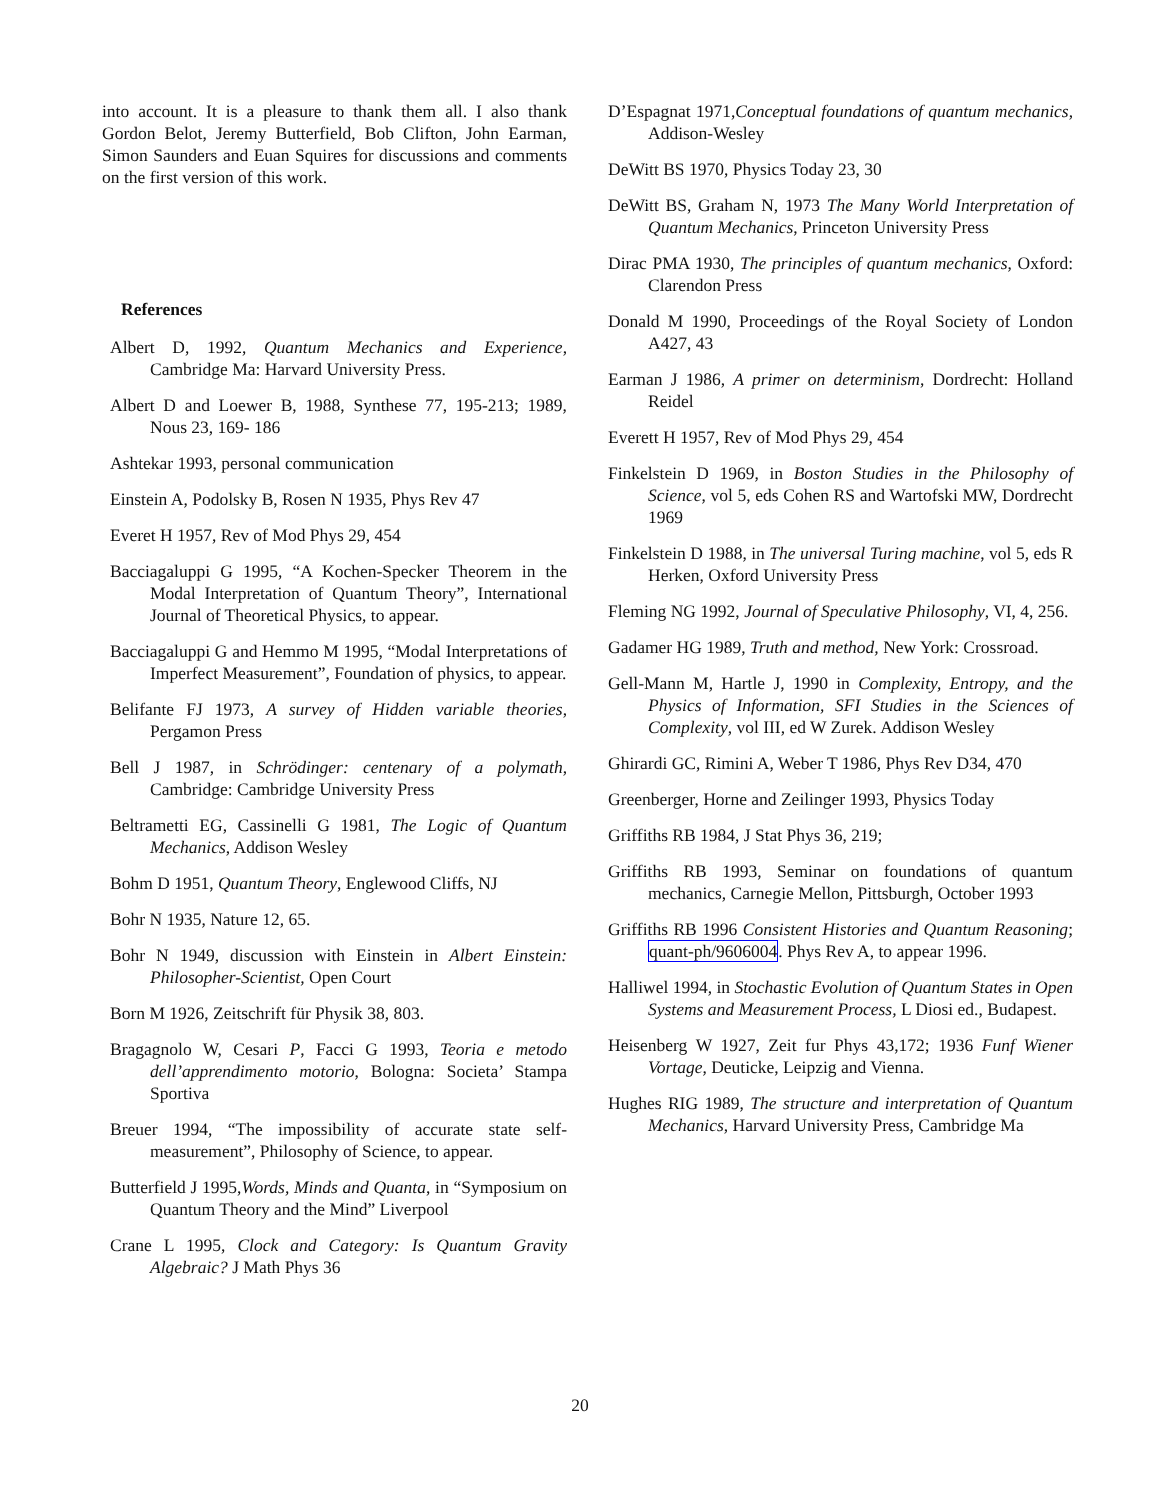into account. It is a pleasure to thank them all. I also thank Gordon Belot, Jeremy Butterfield, Bob Clifton, John Earman, Simon Saunders and Euan Squires for discussions and comments on the first version of this work.
References
Albert D, 1992, Quantum Mechanics and Experience, Cambridge Ma: Harvard University Press.
Albert D and Loewer B, 1988, Synthese 77, 195-213; 1989, Nous 23, 169- 186
Ashtekar 1993, personal communication
Einstein A, Podolsky B, Rosen N 1935, Phys Rev 47
Everet H 1957, Rev of Mod Phys 29, 454
Bacciagaluppi G 1995, “A Kochen-Specker Theorem in the Modal Interpretation of Quantum Theory”, International Journal of Theoretical Physics, to appear.
Bacciagaluppi G and Hemmo M 1995, “Modal Interpretations of Imperfect Measurement”, Foundation of physics, to appear.
Belifante FJ 1973, A survey of Hidden variable theories, Pergamon Press
Bell J 1987, in Schrödinger: centenary of a polymath, Cambridge: Cambridge University Press
Beltrametti EG, Cassinelli G 1981, The Logic of Quantum Mechanics, Addison Wesley
Bohm D 1951, Quantum Theory, Englewood Cliffs, NJ
Bohr N 1935, Nature 12, 65.
Bohr N 1949, discussion with Einstein in Albert Einstein: Philosopher-Scientist, Open Court
Born M 1926, Zeitschrift für Physik 38, 803.
Bragagnolo W, Cesari P, Facci G 1993, Teoria e metodo dell’apprendimento motorio, Bologna: Societa’ Stampa Sportiva
Breuer 1994, “The impossibility of accurate state self-measurement”, Philosophy of Science, to appear.
Butterfield J 1995,Words, Minds and Quanta, in “Symposium on Quantum Theory and the Mind” Liverpool
Crane L 1995, Clock and Category: Is Quantum Gravity Algebraic? J Math Phys 36
D’Espagnat 1971,Conceptual foundations of quantum mechanics, Addison-Wesley
DeWitt BS 1970, Physics Today 23, 30
DeWitt BS, Graham N, 1973 The Many World Interpretation of Quantum Mechanics, Princeton University Press
Dirac PMA 1930, The principles of quantum mechanics, Oxford: Clarendon Press
Donald M 1990, Proceedings of the Royal Society of London A427, 43
Earman J 1986, A primer on determinism, Dordrecht: Holland Reidel
Everett H 1957, Rev of Mod Phys 29, 454
Finkelstein D 1969, in Boston Studies in the Philosophy of Science, vol 5, eds Cohen RS and Wartofski MW, Dordrecht 1969
Finkelstein D 1988, in The universal Turing machine, vol 5, eds R Herken, Oxford University Press
Fleming NG 1992, Journal of Speculative Philosophy, VI, 4, 256.
Gadamer HG 1989, Truth and method, New York: Crossroad.
Gell-Mann M, Hartle J, 1990 in Complexity, Entropy, and the Physics of Information, SFI Studies in the Sciences of Complexity, vol III, ed W Zurek. Addison Wesley
Ghirardi GC, Rimini A, Weber T 1986, Phys Rev D34, 470
Greenberger, Horne and Zeilinger 1993, Physics Today
Griffiths RB 1984, J Stat Phys 36, 219;
Griffiths RB 1993, Seminar on foundations of quantum mechanics, Carnegie Mellon, Pittsburgh, October 1993
Griffiths RB 1996 Consistent Histories and Quantum Reasoning; quant-ph/9606004. Phys Rev A, to appear 1996.
Halliwel 1994, in Stochastic Evolution of Quantum States in Open Systems and Measurement Process, L Diosi ed., Budapest.
Heisenberg W 1927, Zeit fur Phys 43,172; 1936 Funf Wiener Vortage, Deuticke, Leipzig and Vienna.
Hughes RIG 1989, The structure and interpretation of Quantum Mechanics, Harvard University Press, Cambridge Ma
20